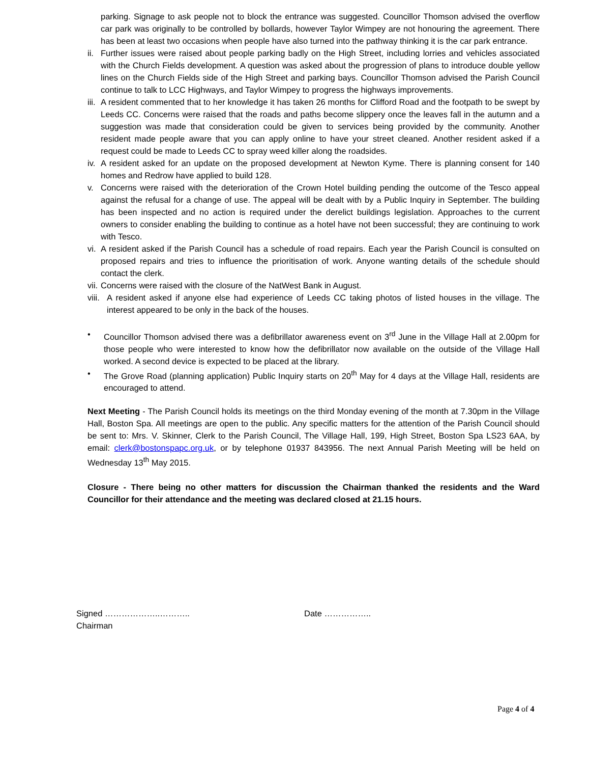parking. Signage to ask people not to block the entrance was suggested. Councillor Thomson advised the overflow car park was originally to be controlled by bollards, however Taylor Wimpey are not honouring the agreement. There has been at least two occasions when people have also turned into the pathway thinking it is the car park entrance.
ii. Further issues were raised about people parking badly on the High Street, including lorries and vehicles associated with the Church Fields development. A question was asked about the progression of plans to introduce double yellow lines on the Church Fields side of the High Street and parking bays. Councillor Thomson advised the Parish Council continue to talk to LCC Highways, and Taylor Wimpey to progress the highways improvements.
iii. A resident commented that to her knowledge it has taken 26 months for Clifford Road and the footpath to be swept by Leeds CC. Concerns were raised that the roads and paths become slippery once the leaves fall in the autumn and a suggestion was made that consideration could be given to services being provided by the community. Another resident made people aware that you can apply online to have your street cleaned. Another resident asked if a request could be made to Leeds CC to spray weed killer along the roadsides.
iv. A resident asked for an update on the proposed development at Newton Kyme. There is planning consent for 140 homes and Redrow have applied to build 128.
v. Concerns were raised with the deterioration of the Crown Hotel building pending the outcome of the Tesco appeal against the refusal for a change of use. The appeal will be dealt with by a Public Inquiry in September. The building has been inspected and no action is required under the derelict buildings legislation. Approaches to the current owners to consider enabling the building to continue as a hotel have not been successful; they are continuing to work with Tesco.
vi. A resident asked if the Parish Council has a schedule of road repairs. Each year the Parish Council is consulted on proposed repairs and tries to influence the prioritisation of work. Anyone wanting details of the schedule should contact the clerk.
vii. Concerns were raised with the closure of the NatWest Bank in August.
viii. A resident asked if anyone else had experience of Leeds CC taking photos of listed houses in the village. The interest appeared to be only in the back of the houses.
• Councillor Thomson advised there was a defibrillator awareness event on 3<sup>rd</sup> June in the Village Hall at 2.00pm for those people who were interested to know how the defibrillator now available on the outside of the Village Hall worked. A second device is expected to be placed at the library.
• The Grove Road (planning application) Public Inquiry starts on 20<sup>th</sup> May for 4 days at the Village Hall, residents are encouraged to attend.
Next Meeting - The Parish Council holds its meetings on the third Monday evening of the month at 7.30pm in the Village Hall, Boston Spa. All meetings are open to the public. Any specific matters for the attention of the Parish Council should be sent to: Mrs. V. Skinner, Clerk to the Parish Council, The Village Hall, 199, High Street, Boston Spa LS23 6AA, by email: clerk@bostonspapc.org.uk, or by telephone 01937 843956. The next Annual Parish Meeting will be held on Wednesday 13<sup>th</sup> May 2015.
Closure - There being no other matters for discussion the Chairman thanked the residents and the Ward Councillor for their attendance and the meeting was declared closed at 21.15 hours.
Signed ………………..……….. Date ……………..
Chairman
Page 4 of 4